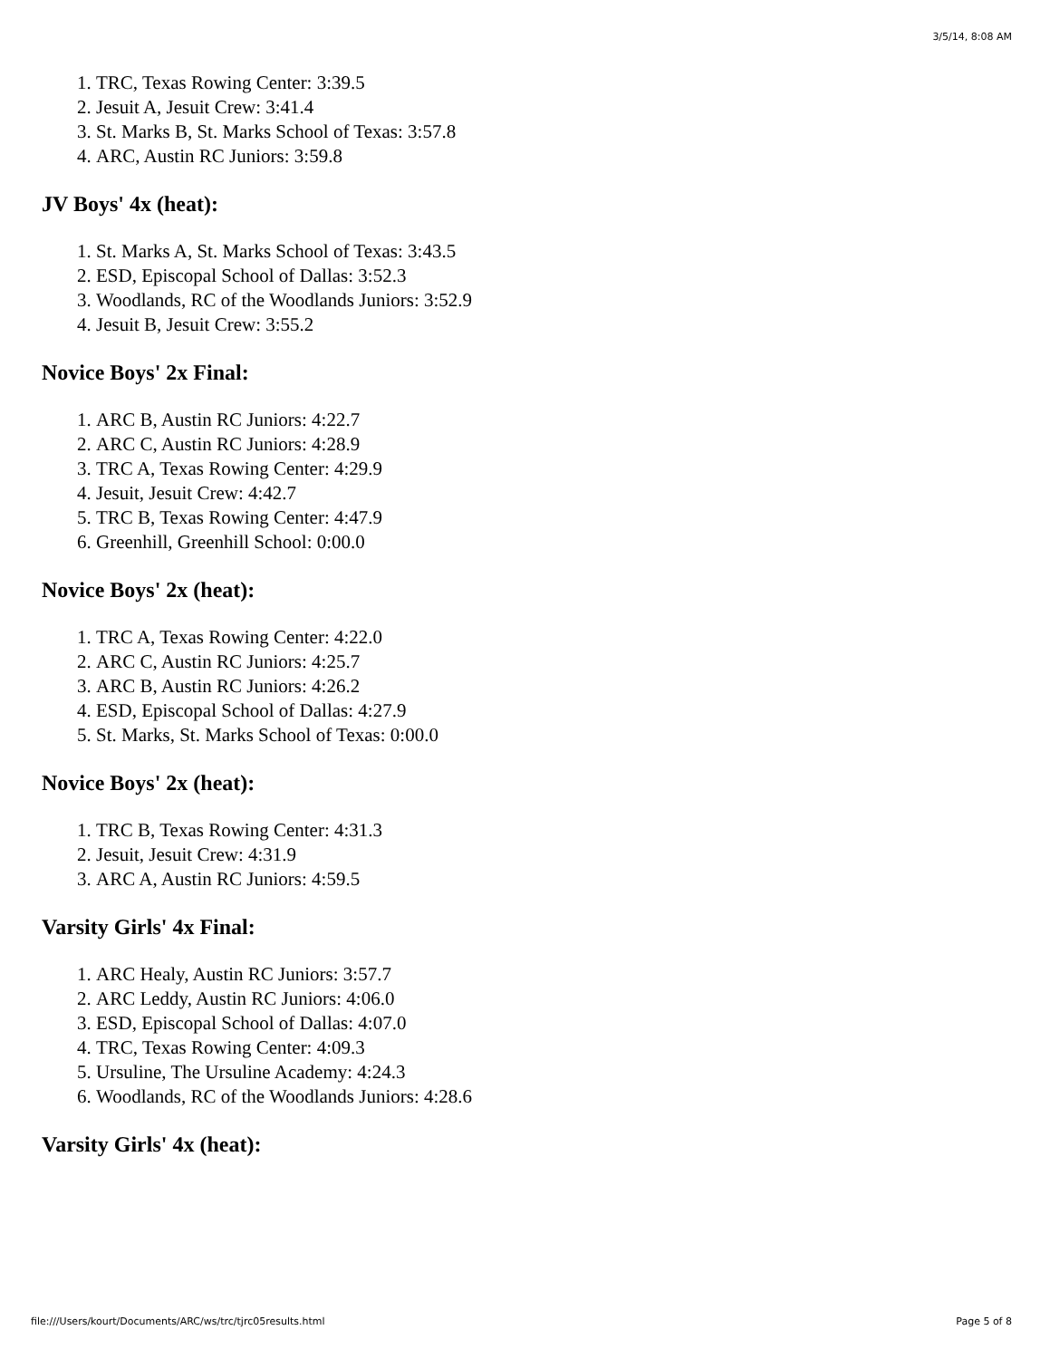3/5/14, 8:08 AM
1. TRC, Texas Rowing Center: 3:39.5
2. Jesuit A, Jesuit Crew: 3:41.4
3. St. Marks B, St. Marks School of Texas: 3:57.8
4. ARC, Austin RC Juniors: 3:59.8
JV Boys' 4x (heat):
1. St. Marks A, St. Marks School of Texas: 3:43.5
2. ESD, Episcopal School of Dallas: 3:52.3
3. Woodlands, RC of the Woodlands Juniors: 3:52.9
4. Jesuit B, Jesuit Crew: 3:55.2
Novice Boys' 2x Final:
1. ARC B, Austin RC Juniors: 4:22.7
2. ARC C, Austin RC Juniors: 4:28.9
3. TRC A, Texas Rowing Center: 4:29.9
4. Jesuit, Jesuit Crew: 4:42.7
5. TRC B, Texas Rowing Center: 4:47.9
6. Greenhill, Greenhill School: 0:00.0
Novice Boys' 2x (heat):
1. TRC A, Texas Rowing Center: 4:22.0
2. ARC C, Austin RC Juniors: 4:25.7
3. ARC B, Austin RC Juniors: 4:26.2
4. ESD, Episcopal School of Dallas: 4:27.9
5. St. Marks, St. Marks School of Texas: 0:00.0
Novice Boys' 2x (heat):
1. TRC B, Texas Rowing Center: 4:31.3
2. Jesuit, Jesuit Crew: 4:31.9
3. ARC A, Austin RC Juniors: 4:59.5
Varsity Girls' 4x Final:
1. ARC Healy, Austin RC Juniors: 3:57.7
2. ARC Leddy, Austin RC Juniors: 4:06.0
3. ESD, Episcopal School of Dallas: 4:07.0
4. TRC, Texas Rowing Center: 4:09.3
5. Ursuline, The Ursuline Academy: 4:24.3
6. Woodlands, RC of the Woodlands Juniors: 4:28.6
Varsity Girls' 4x (heat):
file:///Users/kourt/Documents/ARC/ws/trc/tjrc05results.html Page 5 of 8